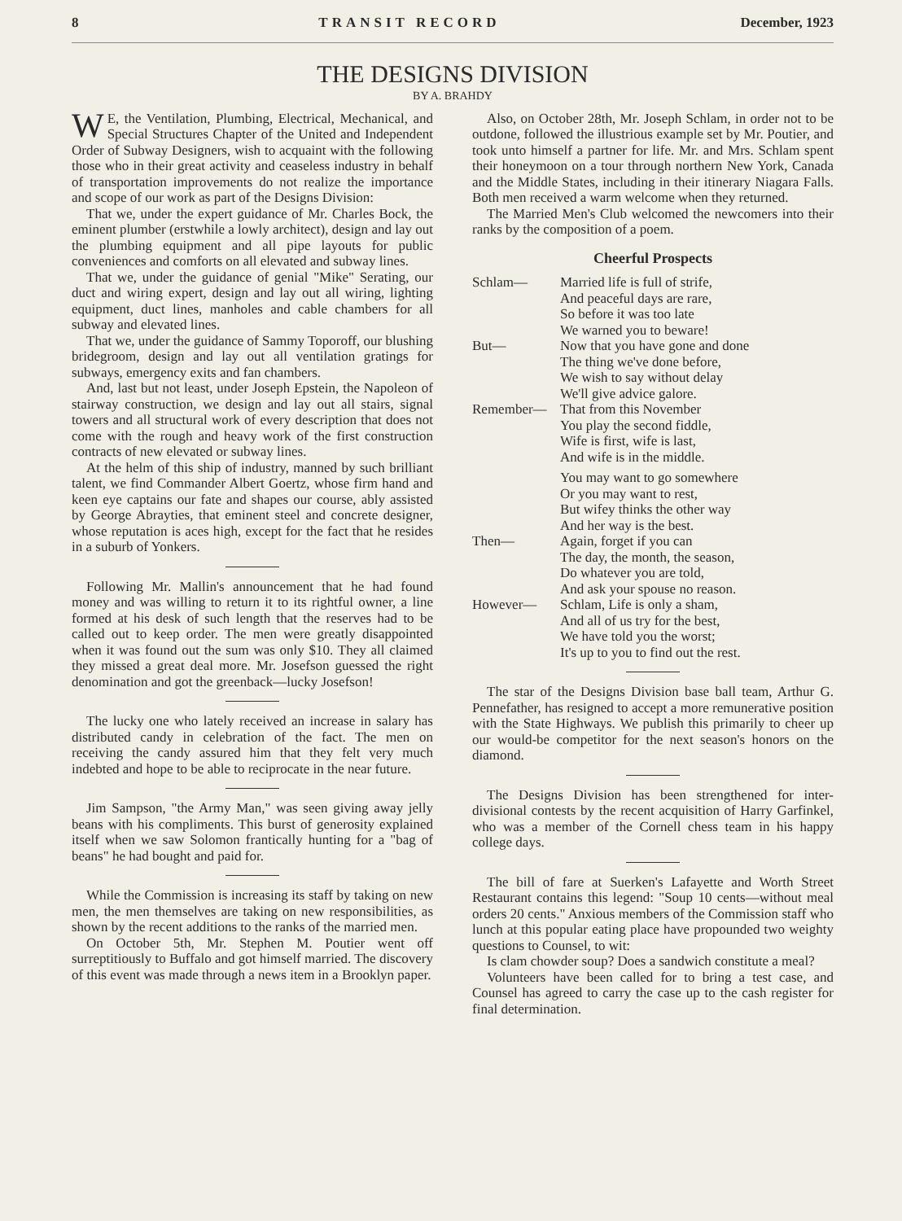8 TRANSIT RECORD December, 1923
THE DESIGNS DIVISION
BY A. BRAHDY
WE, the Ventilation, Plumbing, Electrical, Mechanical, and Special Structures Chapter of the United and Independent Order of Subway Designers, wish to acquaint with the following those who in their great activity and ceaseless industry in behalf of transportation improvements do not realize the importance and scope of our work as part of the Designs Division:
That we, under the expert guidance of Mr. Charles Bock, the eminent plumber (erstwhile a lowly architect), design and lay out the plumbing equipment and all pipe layouts for public conveniences and comforts on all elevated and subway lines.
That we, under the guidance of genial "Mike" Serating, our duct and wiring expert, design and lay out all wiring, lighting equipment, duct lines, manholes and cable chambers for all subway and elevated lines.
That we, under the guidance of Sammy Toporoff, our blushing bridegroom, design and lay out all ventilation gratings for subways, emergency exits and fan chambers.
And, last but not least, under Joseph Epstein, the Napoleon of stairway construction, we design and lay out all stairs, signal towers and all structural work of every description that does not come with the rough and heavy work of the first construction contracts of new elevated or subway lines.
At the helm of this ship of industry, manned by such brilliant talent, we find Commander Albert Goertz, whose firm hand and keen eye captains our fate and shapes our course, ably assisted by George Abrayties, that eminent steel and concrete designer, whose reputation is aces high, except for the fact that he resides in a suburb of Yonkers.
Following Mr. Mallin's announcement that he had found money and was willing to return it to its rightful owner, a line formed at his desk of such length that the reserves had to be called out to keep order. The men were greatly disappointed when it was found out the sum was only $10. They all claimed they missed a great deal more. Mr. Josefson guessed the right denomination and got the greenback—lucky Josefson!
The lucky one who lately received an increase in salary has distributed candy in celebration of the fact. The men on receiving the candy assured him that they felt very much indebted and hope to be able to reciprocate in the near future.
Jim Sampson, "the Army Man," was seen giving away jelly beans with his compliments. This burst of generosity explained itself when we saw Solomon frantically hunting for a "bag of beans" he had bought and paid for.
While the Commission is increasing its staff by taking on new men, the men themselves are taking on new responsibilities, as shown by the recent additions to the ranks of the married men.
On October 5th, Mr. Stephen M. Poutier went off surreptitiously to Buffalo and got himself married. The discovery of this event was made through a news item in a Brooklyn paper.
Also, on October 28th, Mr. Joseph Schlam, in order not to be outdone, followed the illustrious example set by Mr. Poutier, and took unto himself a partner for life. Mr. and Mrs. Schlam spent their honeymoon on a tour through northern New York, Canada and the Middle States, including in their itinerary Niagara Falls. Both men received a warm welcome when they returned.
The Married Men's Club welcomed the newcomers into their ranks by the composition of a poem.
Cheerful Prospects
| Schlam— | Married life is full of strife, And peaceful days are rare, So before it was too late We warned you to beware! |
| But— | Now that you have gone and done The thing we've done before, We wish to say without delay We'll give advice galore. |
| Remember— | That from this November You play the second fiddle, Wife is first, wife is last, And wife is in the middle. |
| | You may want to go somewhere Or you may want to rest, But wifey thinks the other way And her way is the best. |
| Then— | Again, forget if you can The day, the month, the season, Do whatever you are told, And ask your spouse no reason. |
| However— | Schlam, Life is only a sham, And all of us try for the best, We have told you the worst; It's up to you to find out the rest. |
The star of the Designs Division base ball team, Arthur G. Pennefather, has resigned to accept a more remunerative position with the State Highways. We publish this primarily to cheer up our would-be competitor for the next season's honors on the diamond.
The Designs Division has been strengthened for inter-divisional contests by the recent acquisition of Harry Garfinkel, who was a member of the Cornell chess team in his happy college days.
The bill of fare at Suerken's Lafayette and Worth Street Restaurant contains this legend: "Soup 10 cents—without meal orders 20 cents." Anxious members of the Commission staff who lunch at this popular eating place have propounded two weighty questions to Counsel, to wit:
Is clam chowder soup? Does a sandwich constitute a meal?
Volunteers have been called for to bring a test case, and Counsel has agreed to carry the case up to the cash register for final determination.